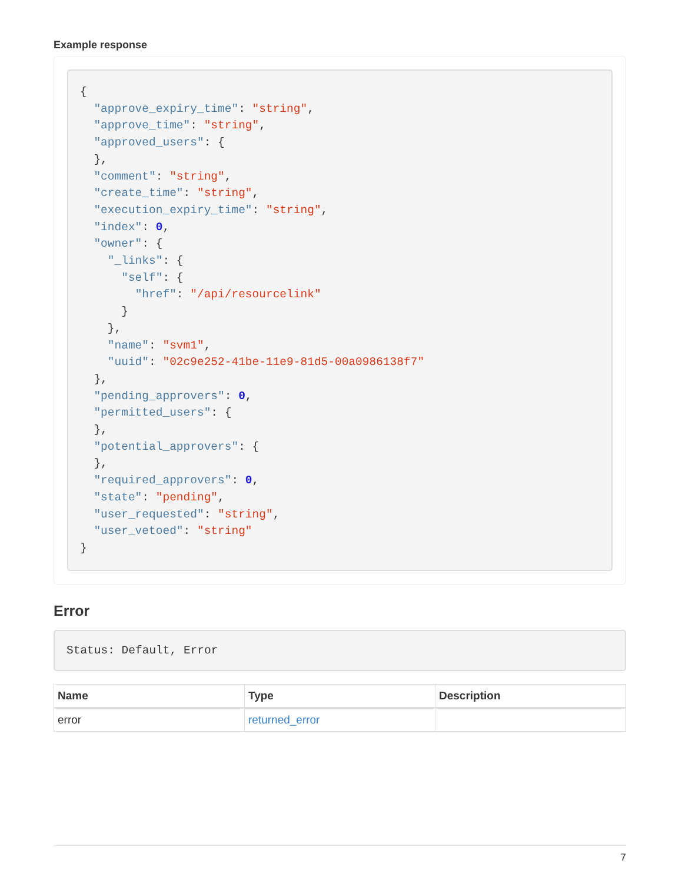Example response
{
  "approve_expiry_time": "string",
  "approve_time": "string",
  "approved_users": {
  },
  "comment": "string",
  "create_time": "string",
  "execution_expiry_time": "string",
  "index": 0,
  "owner": {
    "_links": {
      "self": {
        "href": "/api/resourcelink"
      }
    },
    "name": "svm1",
    "uuid": "02c9e252-41be-11e9-81d5-00a0986138f7"
  },
  "pending_approvers": 0,
  "permitted_users": {
  },
  "potential_approvers": {
  },
  "required_approvers": 0,
  "state": "pending",
  "user_requested": "string",
  "user_vetoed": "string"
}
Error
Status: Default, Error
| Name | Type | Description |
| --- | --- | --- |
| error | returned_error | |
7